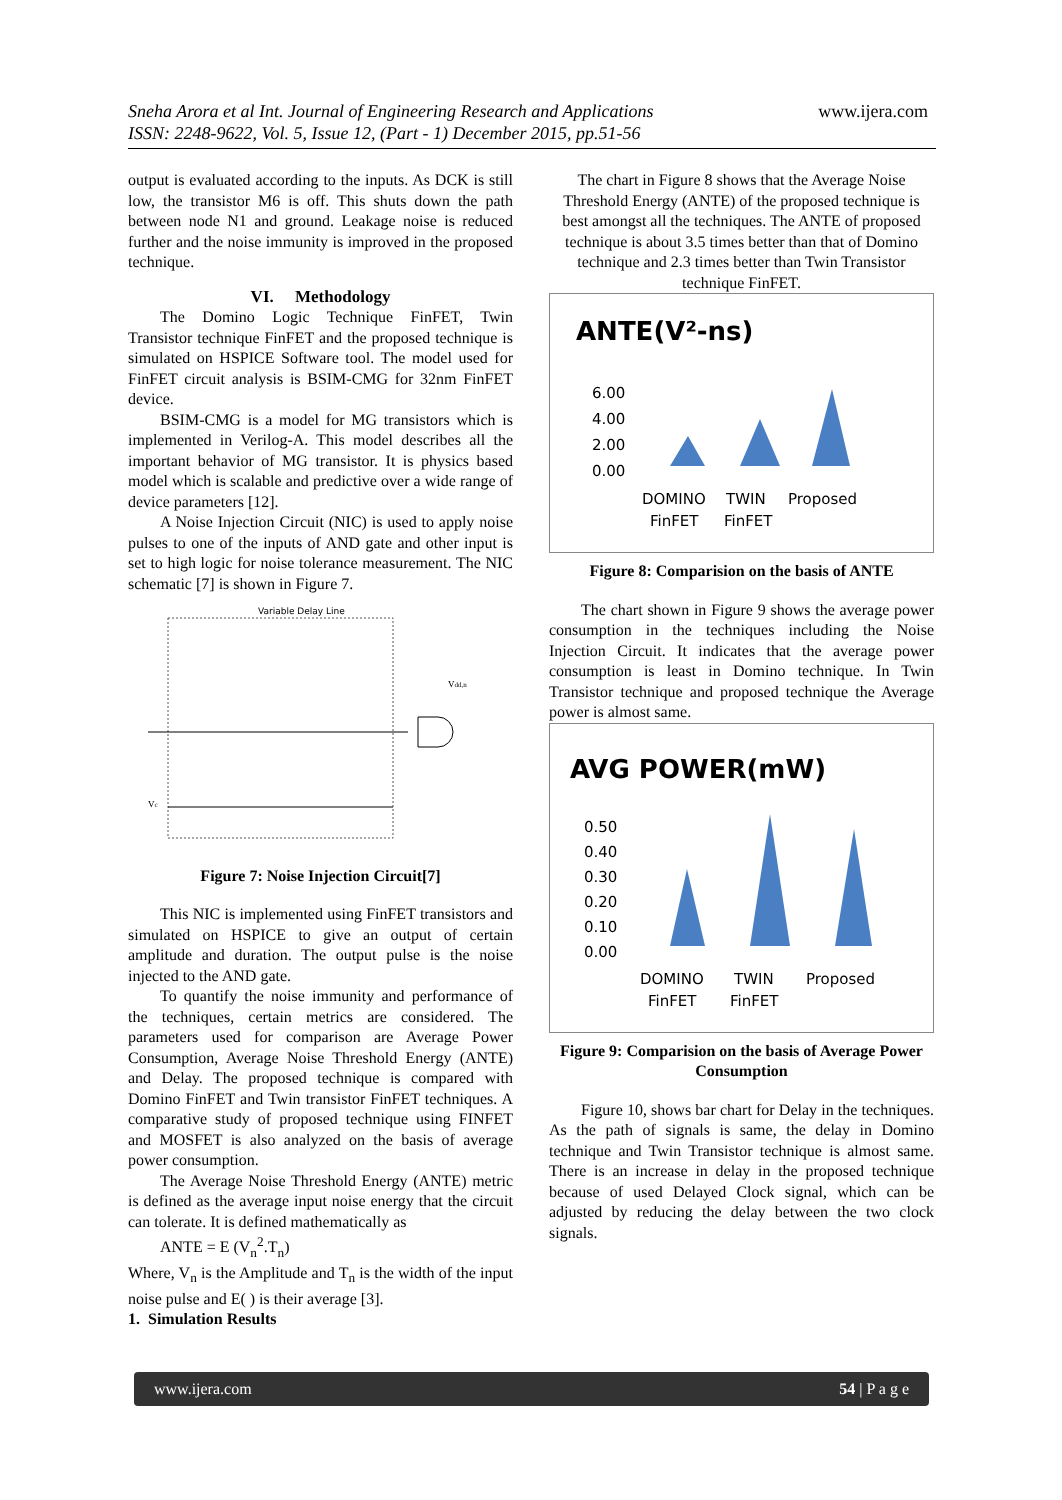Sneha Arora et al Int. Journal of Engineering Research and Applications
ISSN: 2248-9622, Vol. 5, Issue 12, (Part - 1) December 2015, pp.51-56
www.ijera.com
output is evaluated according to the inputs. As DCK is still low, the transistor M6 is off. This shuts down the path between node N1 and ground. Leakage noise is reduced further and the noise immunity is improved in the proposed technique.
VI. Methodology
The Domino Logic Technique FinFET, Twin Transistor technique FinFET and the proposed technique is simulated on HSPICE Software tool. The model used for FinFET circuit analysis is BSIM-CMG for 32nm FinFET device.
BSIM-CMG is a model for MG transistors which is implemented in Verilog-A. This model describes all the important behavior of MG transistor. It is physics based model which is scalable and predictive over a wide range of device parameters [12].
A Noise Injection Circuit (NIC) is used to apply noise pulses to one of the inputs of AND gate and other input is set to high logic for noise tolerance measurement. The NIC schematic [7] is shown in Figure 7.
Variable Delay Line
Vdd,n
Vc
Figure 7: Noise Injection Circuit[7]
This NIC is implemented using FinFET transistors and simulated on HSPICE to give an output of certain amplitude and duration. The output pulse is the noise injected to the AND gate.
To quantify the noise immunity and performance of the techniques, certain metrics are considered. The parameters used for comparison are Average Power Consumption, Average Noise Threshold Energy (ANTE) and Delay. The proposed technique is compared with Domino FinFET and Twin transistor FinFET techniques. A comparative study of proposed technique using FINFET and MOSFET is also analyzed on the basis of average power consumption.
The Average Noise Threshold Energy (ANTE) metric is defined as the average input noise energy that the circuit can tolerate. It is defined mathematically as
ANTE = E (V<sub>n</sub><sup>2</sup>.T<sub>n</sub>)
Where, V<sub>n</sub> is the Amplitude and T<sub>n</sub> is the width of the input noise pulse and E( ) is their average [3].
1. Simulation Results
The chart in Figure 8 shows that the Average Noise Threshold Energy (ANTE) of the proposed technique is best amongst all the techniques. The ANTE of proposed technique is about 3.5 times better than that of Domino technique and 2.3 times better than Twin Transistor technique FinFET.
ANTE(V²-ns)
6.00
4.00
2.00
0.00
DOMINO
TWIN
Proposed
FinFET
FinFET
Figure 8: Comparision on the basis of ANTE
The chart shown in Figure 9 shows the average power consumption in the techniques including the Noise Injection Circuit. It indicates that the average power consumption is least in Domino technique. In Twin Transistor technique and proposed technique the Average power is almost same.
AVG POWER(mW)
0.50
0.40
0.30
0.20
0.10
0.00
DOMINO
TWIN
Proposed
FinFET
FinFET
Figure 9: Comparision on the basis of Average Power Consumption
Figure 10, shows bar chart for Delay in the techniques. As the path of signals is same, the delay in Domino technique and Twin Transistor technique is almost same. There is an increase in delay in the proposed technique because of used Delayed Clock signal, which can be adjusted by reducing the delay between the two clock signals.
www.ijera.com 54 | P a g e